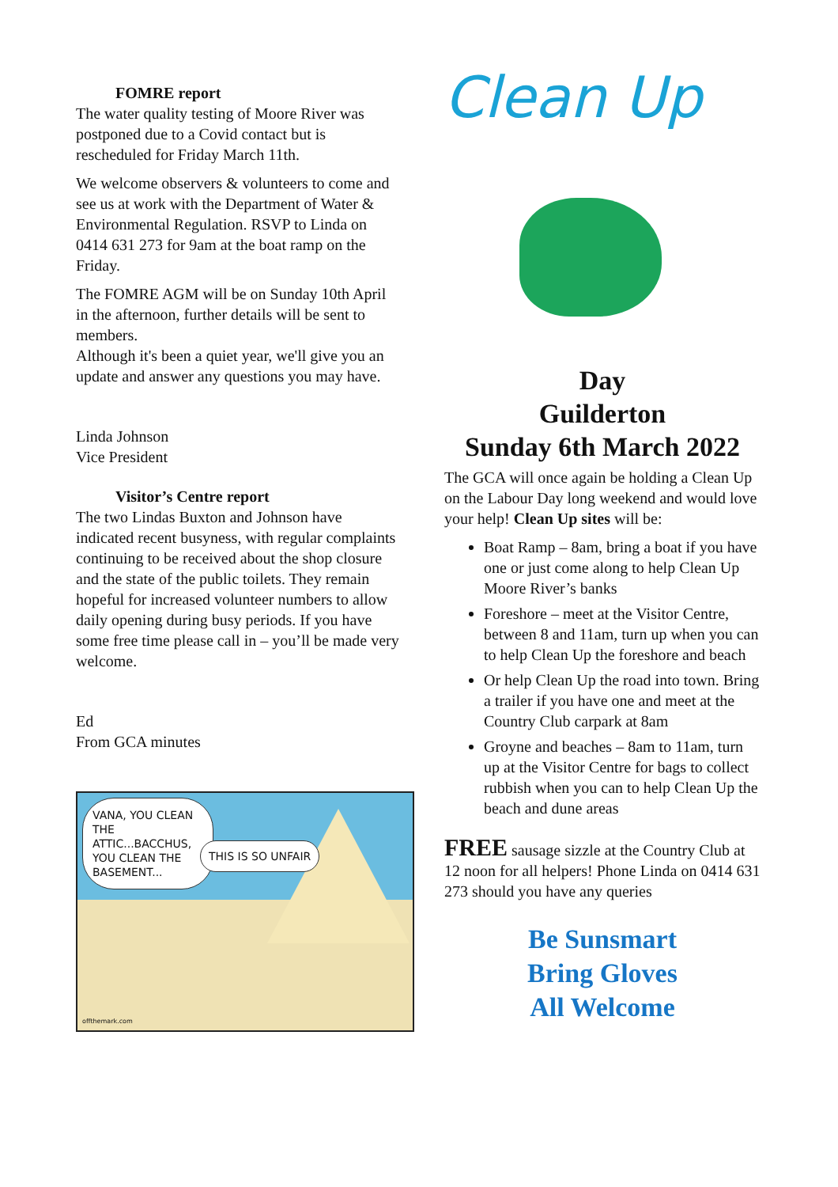FOMRE report
The water quality testing of Moore River was postponed due to a Covid contact but is rescheduled for Friday March 11th.
We welcome observers & volunteers to come and see us at work with the Department of Water & Environmental Regulation. RSVP to Linda on 0414 631 273 for 9am at the boat ramp on the Friday.
The FOMRE AGM will be on Sunday 10th April in the afternoon, further details will be sent to members.
Although it's been a quiet year, we'll give you an update and answer any questions you may have.
Linda Johnson
Vice President
Visitor’s Centre report
The two Lindas Buxton and Johnson have indicated recent busyness, with regular complaints continuing to be received about the shop closure and the state of the public toilets. They remain hopeful for increased volunteer numbers to allow daily opening during busy periods. If you have some free time please call in – you’ll be made very welcome.
Ed
From GCA minutes
VANA, YOU CLEAN THE ATTIC...BACCHUS, YOU CLEAN THE BASEMENT...
THIS IS SO UNFAIR
offthemark.com
Clean Up
Day
Guilderton
Sunday 6th March 2022
The GCA will once again be holding a Clean Up on the Labour Day long weekend and would love your help! Clean Up sites will be:
Boat Ramp – 8am, bring a boat if you have one or just come along to help Clean Up Moore River’s banks
Foreshore – meet at the Visitor Centre, between 8 and 11am, turn up when you can to help Clean Up the foreshore and beach
Or help Clean Up the road into town. Bring a trailer if you have one and meet at the Country Club carpark at 8am
Groyne and beaches – 8am to 11am, turn up at the Visitor Centre for bags to collect rubbish when you can to help Clean Up the beach and dune areas
FREE sausage sizzle at the Country Club at 12 noon for all helpers! Phone Linda on 0414 631 273 should you have any queries
Be Sunsmart
Bring Gloves
All Welcome